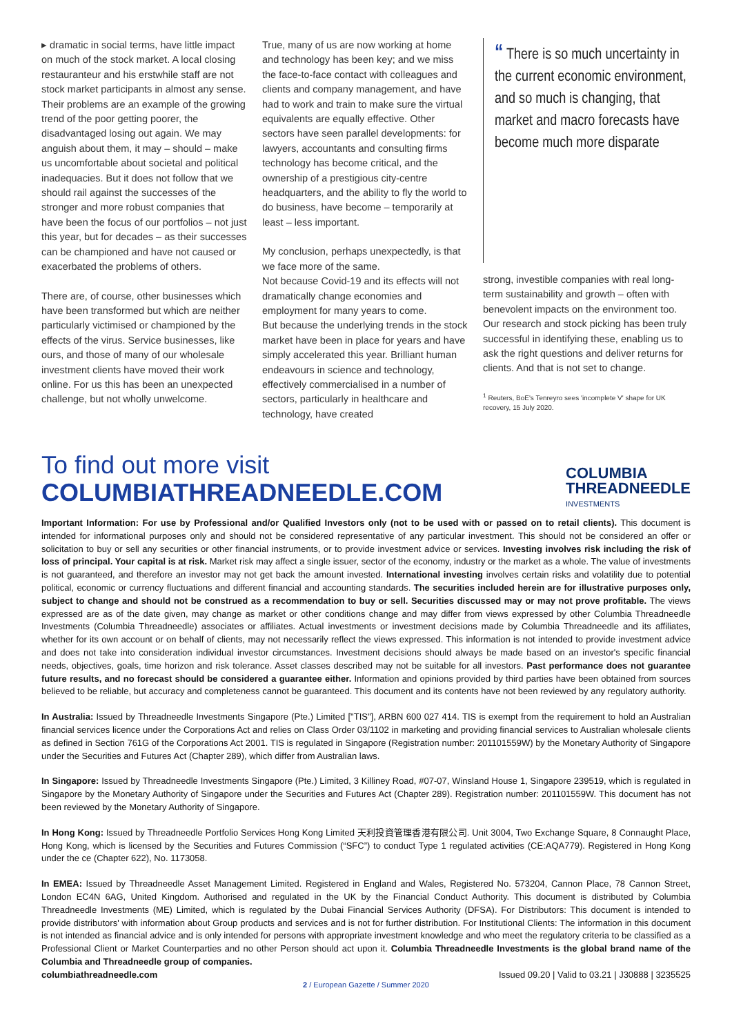▸ dramatic in social terms, have little impact on much of the stock market. A local closing restauranteur and his erstwhile staff are not stock market participants in almost any sense. Their problems are an example of the growing trend of the poor getting poorer, the disadvantaged losing out again. We may anguish about them, it may – should – make us uncomfortable about societal and political inadequacies. But it does not follow that we should rail against the successes of the stronger and more robust companies that have been the focus of our portfolios – not just this year, but for decades – as their successes can be championed and have not caused or exacerbated the problems of others.
There are, of course, other businesses which have been transformed but which are neither particularly victimised or championed by the effects of the virus. Service businesses, like ours, and those of many of our wholesale investment clients have moved their work online. For us this has been an unexpected challenge, but not wholly unwelcome.
True, many of us are now working at home and technology has been key; and we miss the face-to-face contact with colleagues and clients and company management, and have had to work and train to make sure the virtual equivalents are equally effective. Other sectors have seen parallel developments: for lawyers, accountants and consulting firms technology has become critical, and the ownership of a prestigious city-centre headquarters, and the ability to fly the world to do business, have become – temporarily at least – less important.
My conclusion, perhaps unexpectedly, is that we face more of the same.
Not because Covid-19 and its effects will not dramatically change economies and employment for many years to come.
But because the underlying trends in the stock market have been in place for years and have simply accelerated this year. Brilliant human endeavours in science and technology, effectively commercialised in a number of sectors, particularly in healthcare and technology, have created
“ There is so much uncertainty in the current economic environment, and so much is changing, that market and macro forecasts have become much more disparate
strong, investible companies with real long-term sustainability and growth – often with benevolent impacts on the environment too. Our research and stock picking has been truly successful in identifying these, enabling us to ask the right questions and deliver returns for clients. And that is not set to change.
<sup>1</sup> Reuters, BoE's Tenreyro sees 'incomplete V' shape for UK recovery, 15 July 2020.
To find out more visit
COLUMBIATHREADNEEDLE.COM
COLUMBIA
THREADNEEDLE
INVESTMENTS
Important Information: For use by Professional and/or Qualified Investors only (not to be used with or passed on to retail clients). This document is intended for informational purposes only and should not be considered representative of any particular investment. This should not be considered an offer or solicitation to buy or sell any securities or other financial instruments, or to provide investment advice or services. Investing involves risk including the risk of loss of principal. Your capital is at risk. Market risk may affect a single issuer, sector of the economy, industry or the market as a whole. The value of investments is not guaranteed, and therefore an investor may not get back the amount invested. International investing involves certain risks and volatility due to potential political, economic or currency fluctuations and different financial and accounting standards. The securities included herein are for illustrative purposes only, subject to change and should not be construed as a recommendation to buy or sell. Securities discussed may or may not prove profitable. The views expressed are as of the date given, may change as market or other conditions change and may differ from views expressed by other Columbia Threadneedle Investments (Columbia Threadneedle) associates or affiliates. Actual investments or investment decisions made by Columbia Threadneedle and its affiliates, whether for its own account or on behalf of clients, may not necessarily reflect the views expressed. This information is not intended to provide investment advice and does not take into consideration individual investor circumstances. Investment decisions should always be made based on an investor's specific financial needs, objectives, goals, time horizon and risk tolerance. Asset classes described may not be suitable for all investors. Past performance does not guarantee future results, and no forecast should be considered a guarantee either. Information and opinions provided by third parties have been obtained from sources believed to be reliable, but accuracy and completeness cannot be guaranteed. This document and its contents have not been reviewed by any regulatory authority.
In Australia: Issued by Threadneedle Investments Singapore (Pte.) Limited ["TIS"], ARBN 600 027 414. TIS is exempt from the requirement to hold an Australian financial services licence under the Corporations Act and relies on Class Order 03/1102 in marketing and providing financial services to Australian wholesale clients as defined in Section 761G of the Corporations Act 2001. TIS is regulated in Singapore (Registration number: 201101559W) by the Monetary Authority of Singapore under the Securities and Futures Act (Chapter 289), which differ from Australian laws.
In Singapore: Issued by Threadneedle Investments Singapore (Pte.) Limited, 3 Killiney Road, #07-07, Winsland House 1, Singapore 239519, which is regulated in Singapore by the Monetary Authority of Singapore under the Securities and Futures Act (Chapter 289). Registration number: 201101559W. This document has not been reviewed by the Monetary Authority of Singapore.
In Hong Kong: Issued by Threadneedle Portfolio Services Hong Kong Limited 天利投資管理香港有限公司. Unit 3004, Two Exchange Square, 8 Connaught Place, Hong Kong, which is licensed by the Securities and Futures Commission (“SFC”) to conduct Type 1 regulated activities (CE:AQA779). Registered in Hong Kong under the ce (Chapter 622), No. 1173058.
In EMEA: Issued by Threadneedle Asset Management Limited. Registered in England and Wales, Registered No. 573204, Cannon Place, 78 Cannon Street, London EC4N 6AG, United Kingdom. Authorised and regulated in the UK by the Financial Conduct Authority. This document is distributed by Columbia Threadneedle Investments (ME) Limited, which is regulated by the Dubai Financial Services Authority (DFSA). For Distributors: This document is intended to provide distributors' with information about Group products and services and is not for further distribution. For Institutional Clients: The information in this document is not intended as financial advice and is only intended for persons with appropriate investment knowledge and who meet the regulatory criteria to be classified as a Professional Client or Market Counterparties and no other Person should act upon it. Columbia Threadneedle Investments is the global brand name of the Columbia and Threadneedle group of companies.
columbiathreadneedle.com Issued 09.20 | Valid to 03.21 | J30888 | 3235525
2 / European Gazette / Summer 2020